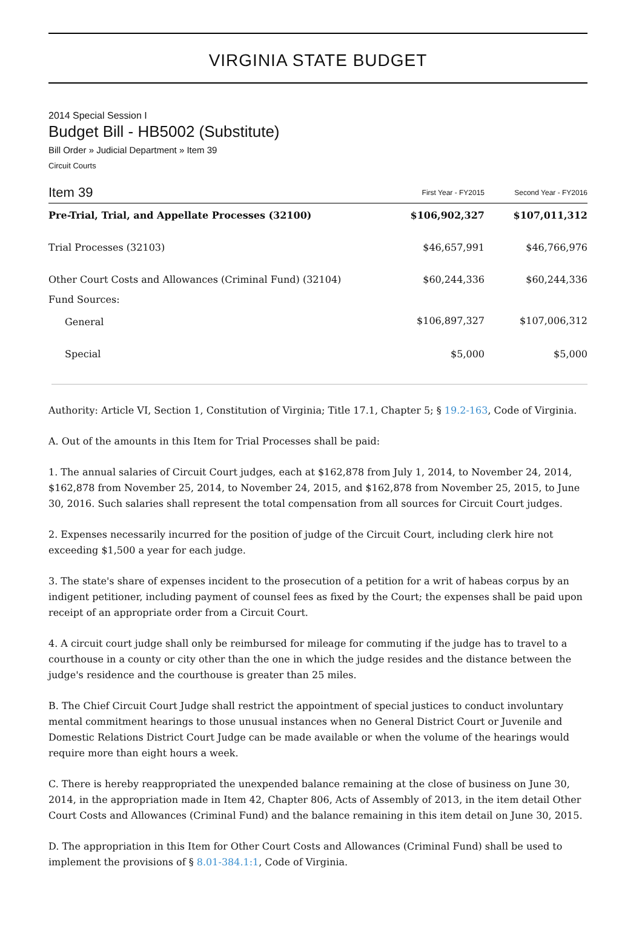VIRGINIA STATE BUDGET
2014 Special Session I
Budget Bill - HB5002 (Substitute)
Bill Order » Judicial Department » Item 39
Circuit Courts
| Item 39 | First Year - FY2015 | Second Year - FY2016 |
| --- | --- | --- |
| Pre-Trial, Trial, and Appellate Processes (32100) | $106,902,327 | $107,011,312 |
| Trial Processes (32103) | $46,657,991 | $46,766,976 |
| Other Court Costs and Allowances (Criminal Fund) (32104) | $60,244,336 | $60,244,336 |
| Fund Sources: | | |
| General | $106,897,327 | $107,006,312 |
| Special | $5,000 | $5,000 |
Authority: Article VI, Section 1, Constitution of Virginia; Title 17.1, Chapter 5; § 19.2-163, Code of Virginia.
A. Out of the amounts in this Item for Trial Processes shall be paid:
1. The annual salaries of Circuit Court judges, each at $162,878 from July 1, 2014, to November 24, 2014, $162,878 from November 25, 2014, to November 24, 2015, and $162,878 from November 25, 2015, to June 30, 2016. Such salaries shall represent the total compensation from all sources for Circuit Court judges.
2. Expenses necessarily incurred for the position of judge of the Circuit Court, including clerk hire not exceeding $1,500 a year for each judge.
3. The state's share of expenses incident to the prosecution of a petition for a writ of habeas corpus by an indigent petitioner, including payment of counsel fees as fixed by the Court; the expenses shall be paid upon receipt of an appropriate order from a Circuit Court.
4. A circuit court judge shall only be reimbursed for mileage for commuting if the judge has to travel to a courthouse in a county or city other than the one in which the judge resides and the distance between the judge's residence and the courthouse is greater than 25 miles.
B. The Chief Circuit Court Judge shall restrict the appointment of special justices to conduct involuntary mental commitment hearings to those unusual instances when no General District Court or Juvenile and Domestic Relations District Court Judge can be made available or when the volume of the hearings would require more than eight hours a week.
C. There is hereby reappropriated the unexpended balance remaining at the close of business on June 30, 2014, in the appropriation made in Item 42, Chapter 806, Acts of Assembly of 2013, in the item detail Other Court Costs and Allowances (Criminal Fund) and the balance remaining in this item detail on June 30, 2015.
D. The appropriation in this Item for Other Court Costs and Allowances (Criminal Fund) shall be used to implement the provisions of § 8.01-384.1:1, Code of Virginia.